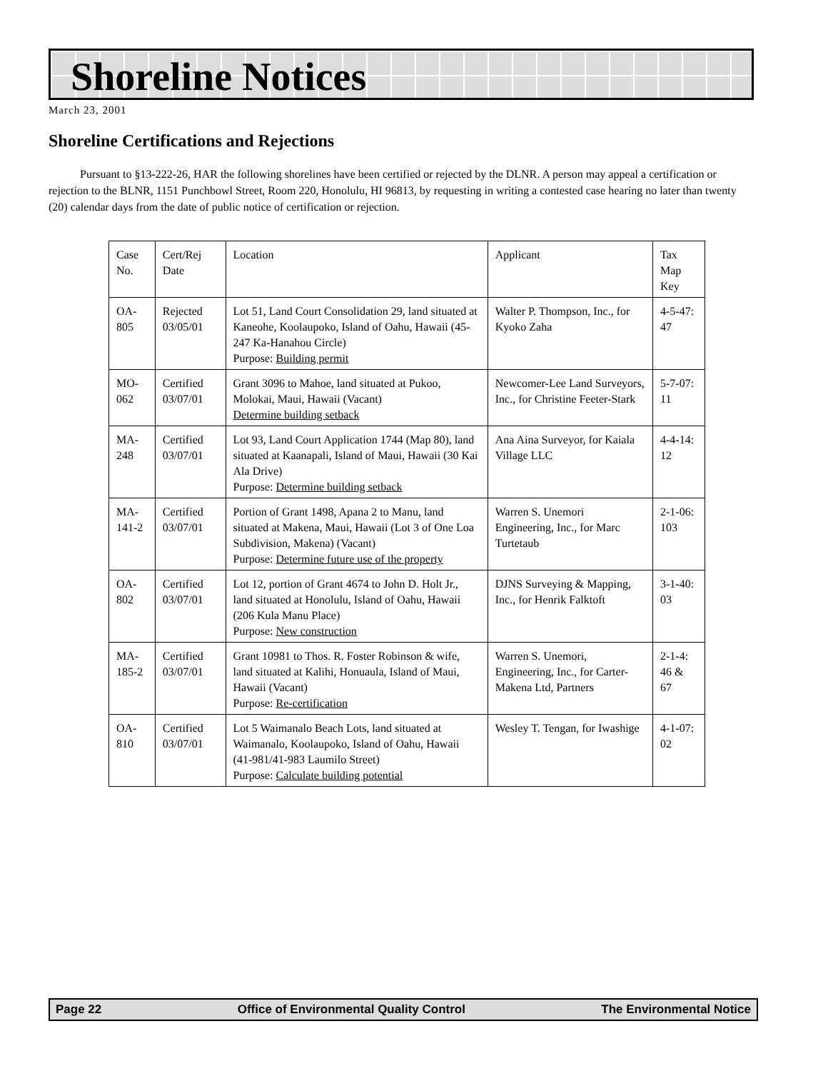Shoreline Notices
March 23, 2001
Shoreline Certifications and Rejections
Pursuant to §13-222-26, HAR the following shorelines have been certified or rejected by the DLNR. A person may appeal a certification or rejection to the BLNR, 1151 Punchbowl Street, Room 220, Honolulu, HI 96813, by requesting in writing a contested case hearing no later than twenty (20) calendar days from the date of public notice of certification or rejection.
| Case No. | Cert/Rej Date | Location | Applicant | Tax Map Key |
| --- | --- | --- | --- | --- |
| OA-805 | Rejected 03/05/01 | Lot 51, Land Court Consolidation 29, land situated at Kaneohe, Koolaupoko, Island of Oahu, Hawaii (45-247 Ka-Hanahou Circle) Purpose: Building permit | Walter P. Thompson, Inc., for Kyoko Zaha | 4-5-47: 47 |
| MO-062 | Certified 03/07/01 | Grant 3096 to Mahoe, land situated at Pukoo, Molokai, Maui, Hawaii (Vacant) Determine building setback | Newcomer-Lee Land Surveyors, Inc., for Christine Feeter-Stark | 5-7-07: 11 |
| MA-248 | Certified 03/07/01 | Lot 93, Land Court Application 1744 (Map 80), land situated at Kaanapali, Island of Maui, Hawaii (30 Kai Ala Drive) Purpose: Determine building setback | Ana Aina Surveyor, for Kaiala Village LLC | 4-4-14: 12 |
| MA-141-2 | Certified 03/07/01 | Portion of Grant 1498, Apana 2 to Manu, land situated at Makena, Maui, Hawaii (Lot 3 of One Loa Subdivision, Makena) (Vacant) Purpose: Determine future use of the property | Warren S. Unemori Engineering, Inc., for Marc Turtetaub | 2-1-06: 103 |
| OA-802 | Certified 03/07/01 | Lot 12, portion of Grant 4674 to John D. Holt Jr., land situated at Honolulu, Island of Oahu, Hawaii (206 Kula Manu Place) Purpose: New construction | DJNS Surveying & Mapping, Inc., for Henrik Falktoft | 3-1-40: 03 |
| MA-185-2 | Certified 03/07/01 | Grant 10981 to Thos. R. Foster Robinson & wife, land situated at Kalihi, Honuaula, Island of Maui, Hawaii (Vacant) Purpose: Re-certification | Warren S. Unemori, Engineering, Inc., for Carter-Makena Ltd, Partners | 2-1-4: 46 & 67 |
| OA-810 | Certified 03/07/01 | Lot 5 Waimanalo Beach Lots, land situated at Waimanalo, Koolaupoko, Island of Oahu, Hawaii (41-981/41-983 Laumilo Street) Purpose: Calculate building potential | Wesley T. Tengan, for Iwashige | 4-1-07: 02 |
Page 22 Office of Environmental Quality Control The Environmental Notice